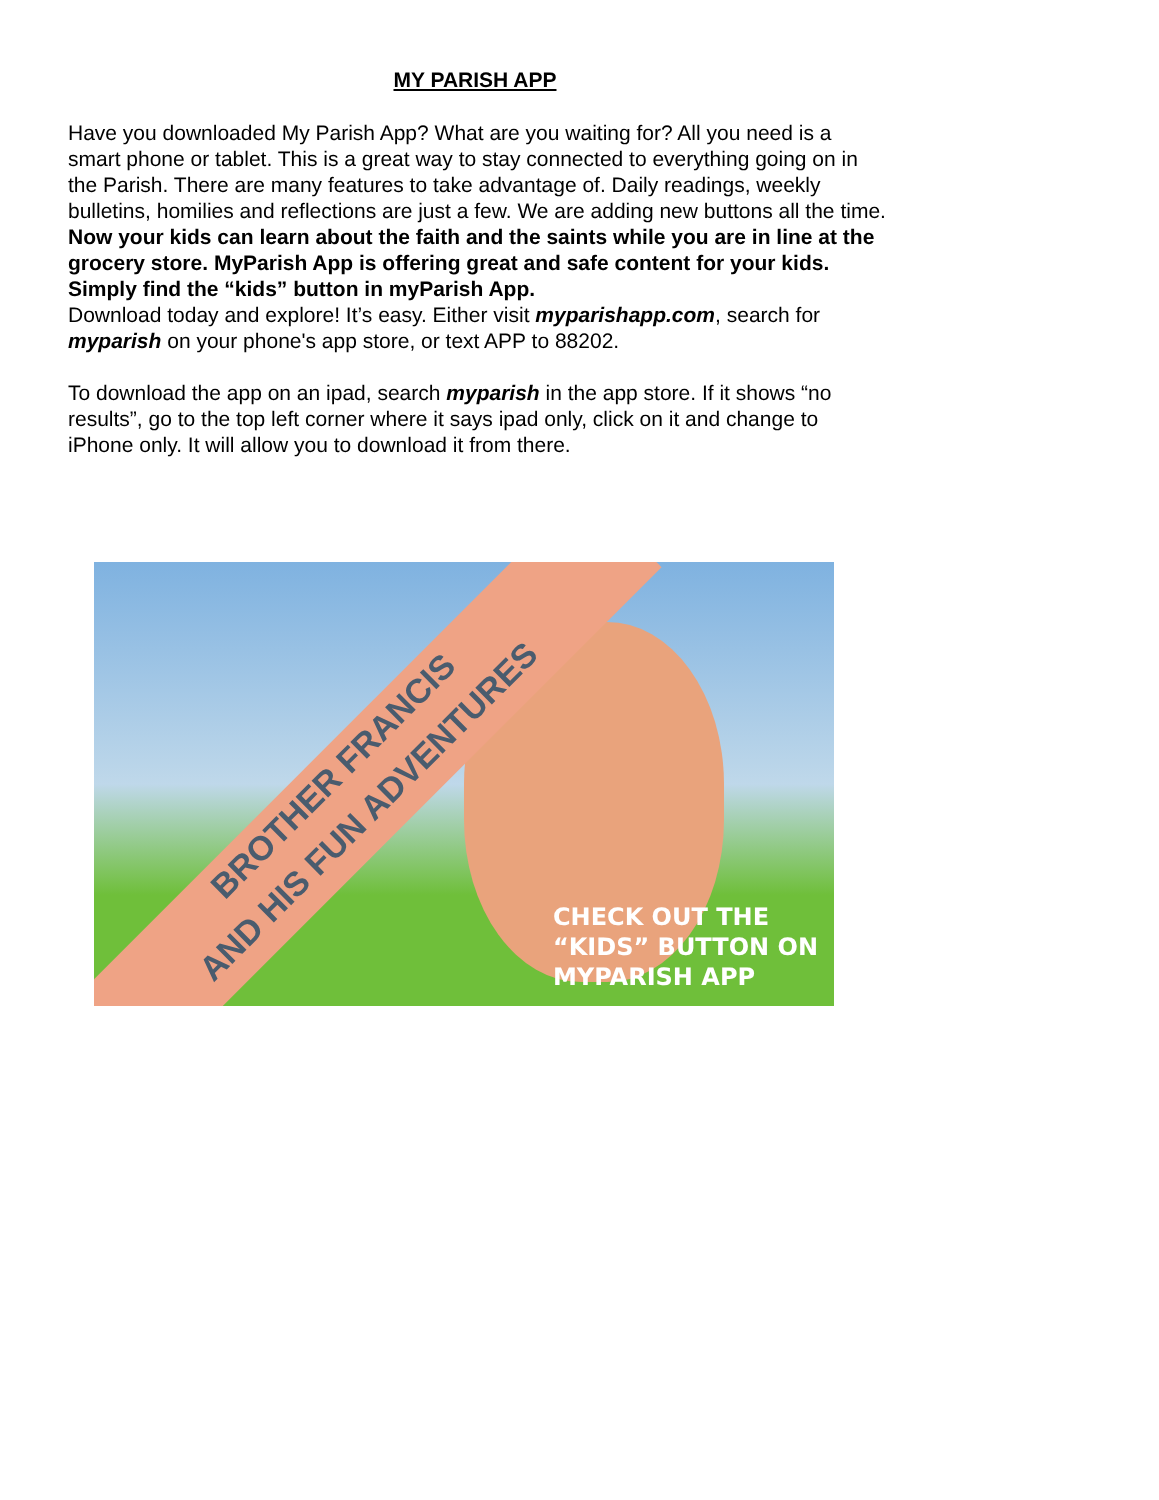MY PARISH APP
Have you downloaded My Parish App? What are you waiting for? All you need is a smart phone or tablet. This is a great way to stay connected to everything going on in the Parish. There are many features to take advantage of. Daily readings, weekly bulletins, homilies and reflections are just a few. We are adding new buttons all the time. Now your kids can learn about the faith and the saints while you are in line at the grocery store. MyParish App is offering great and safe content for your kids. Simply find the “kids” button in myParish App.
Download today and explore! It’s easy. Either visit myparishapp.com, search for myparish on your phone's app store, or text APP to 88202.
To download the app on an ipad, search myparish in the app store. If it shows “no results”, go to the top left corner where it says ipad only, click on it and change to iPhone only. It will allow you to download it from there.
BROTHER FRANCIS
AND HIS FUN ADVENTURES
CHECK OUT THE
“KIDS” BUTTON ON
MYPARISH APP